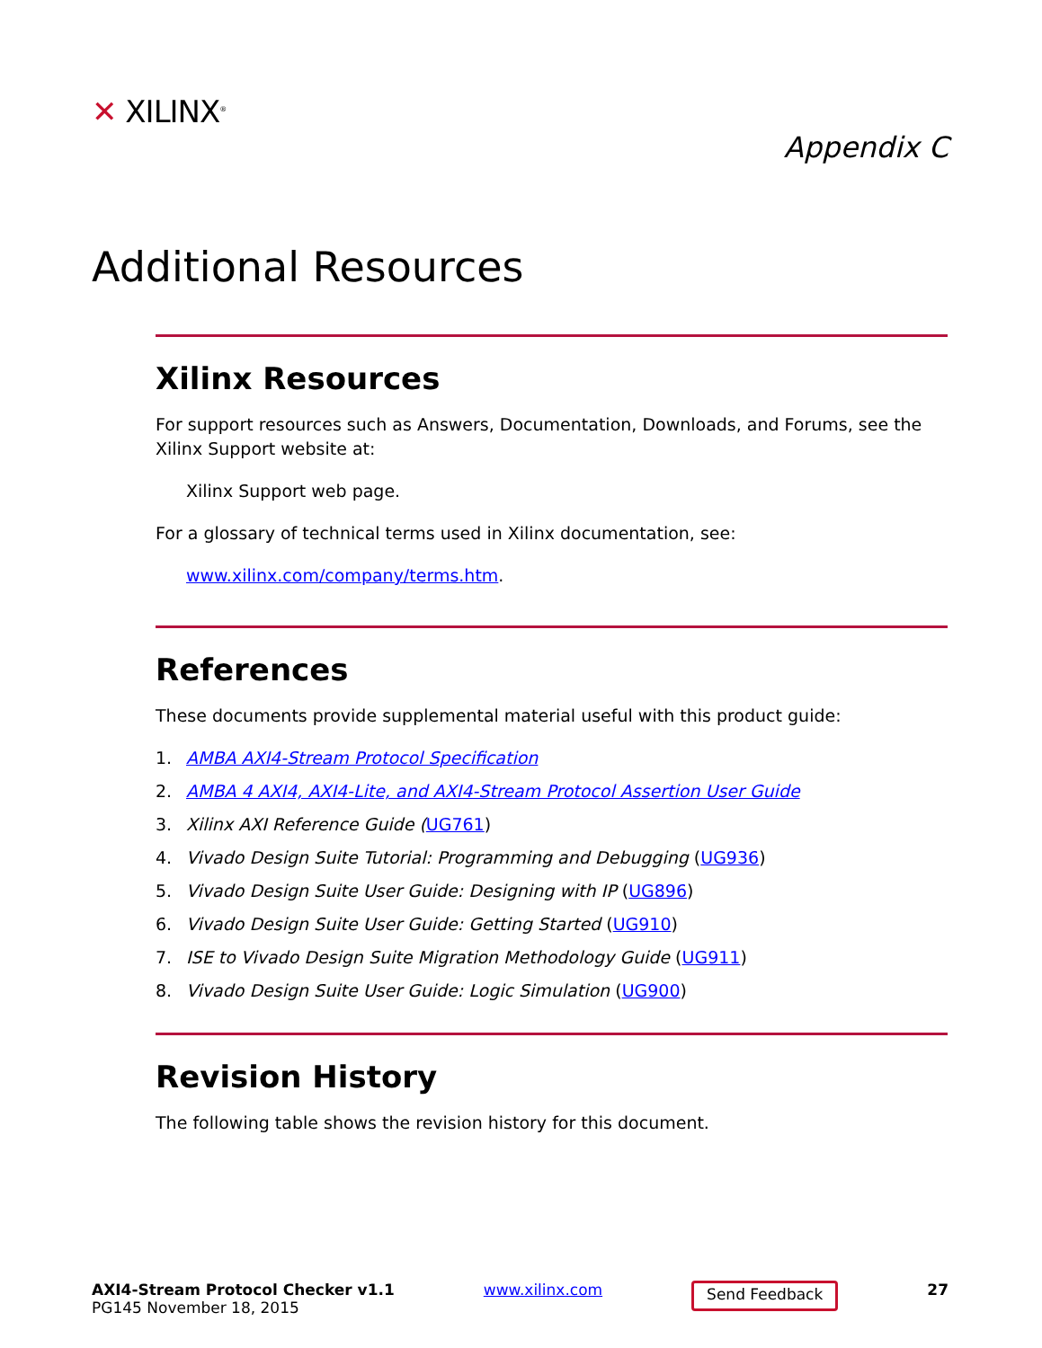✕ XILINX<sup>®</sup>
Appendix C
Additional Resources
Xilinx Resources
For support resources such as Answers, Documentation, Downloads, and Forums, see the Xilinx Support website at:
Xilinx Support web page.
For a glossary of technical terms used in Xilinx documentation, see:
www.xilinx.com/company/terms.htm.
References
These documents provide supplemental material useful with this product guide:
1. AMBA AXI4-Stream Protocol Specification
2. AMBA 4 AXI4, AXI4-Lite, and AXI4-Stream Protocol Assertion User Guide
3. Xilinx AXI Reference Guide (UG761)
4. Vivado Design Suite Tutorial: Programming and Debugging (UG936)
5. Vivado Design Suite User Guide: Designing with IP (UG896)
6. Vivado Design Suite User Guide: Getting Started (UG910)
7. ISE to Vivado Design Suite Migration Methodology Guide (UG911)
8. Vivado Design Suite User Guide: Logic Simulation (UG900)
Revision History
The following table shows the revision history for this document.
AXI4-Stream Protocol Checker v1.1
PG145 November 18, 2015
www.xilinx.com
Send Feedback
27